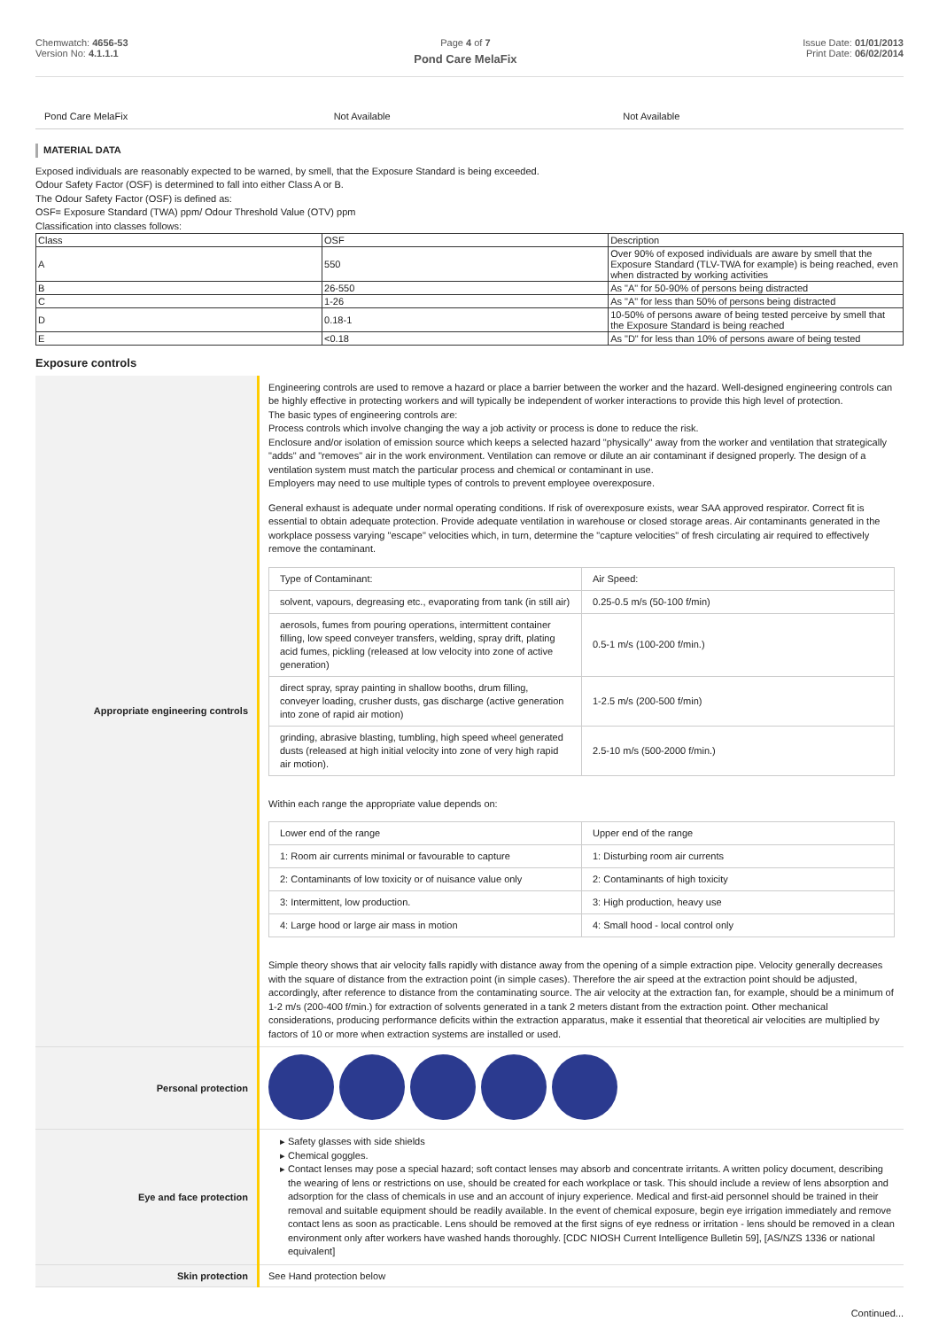Chemwatch: 4656-53
Version No: 4.1.1.1
Page 4 of 7
Pond Care MelaFix
Issue Date: 01/01/2013
Print Date: 06/02/2014
| Pond Care MelaFix | Not Available | Not Available |
MATERIAL DATA
Exposed individuals are reasonably expected to be warned, by smell, that the Exposure Standard is being exceeded.
Odour Safety Factor (OSF) is determined to fall into either Class A or B.
The Odour Safety Factor (OSF) is defined as:
OSF= Exposure Standard (TWA) ppm/ Odour Threshold Value (OTV) ppm
Classification into classes follows:
| Class | OSF | Description |
| A | 550 | Over 90% of exposed individuals are aware by smell that the Exposure Standard (TLV-TWA for example) is being reached, even when distracted by working activities |
| B | 26-550 | As "A" for 50-90% of persons being distracted |
| C | 1-26 | As "A" for less than 50% of persons being distracted |
| D | 0.18-1 | 10-50% of persons aware of being tested perceive by smell that the Exposure Standard is being reached |
| E | <0.18 | As "D" for less than 10% of persons aware of being tested |
Exposure controls
| Appropriate engineering controls | Engineering controls are used to remove a hazard or place a barrier between the worker and the hazard. Well-designed engineering controls can be highly effective in protecting workers and will typically be independent of worker interactions to provide this high level of protection. The basic types of engineering controls are: Process controls which involve changing the way a job activity or process is done to reduce the risk. Enclosure and/or isolation of emission source which keeps a selected hazard "physically" away from the worker and ventilation that strategically "adds" and "removes" air in the work environment. Ventilation can remove or dilute an air contaminant if designed properly. The design of a ventilation system must match the particular process and chemical or contaminant in use. Employers may need to use multiple types of controls to prevent employee overexposure. General exhaust is adequate under normal operating conditions. If risk of overexposure exists, wear SAA approved respirator. Correct fit is essential to obtain adequate protection. Provide adequate ventilation in warehouse or closed storage areas. Air contaminants generated in the workplace possess varying "escape" velocities which, in turn, determine the "capture velocities" of fresh circulating air required to effectively remove the contaminant. / Type of Contaminant: / Air Speed: / / solvent, vapours, degreasing etc., evaporating from tank (in still air) / 0.25-0.5 m/s (50-100 f/min) / / aerosols, fumes from pouring operations, intermittent container filling, low speed conveyer transfers, welding, spray drift, plating acid fumes, pickling (released at low velocity into zone of active generation) / 0.5-1 m/s (100-200 f/min.) / / direct spray, spray painting in shallow booths, drum filling, conveyer loading, crusher dusts, gas discharge (active generation into zone of rapid air motion) / 1-2.5 m/s (200-500 f/min) / / grinding, abrasive blasting, tumbling, high speed wheel generated dusts (released at high initial velocity into zone of very high rapid air motion). / 2.5-10 m/s (500-2000 f/min.) / Within each range the appropriate value depends on: / Lower end of the range / Upper end of the range / / 1: Room air currents minimal or favourable to capture / 1: Disturbing room air currents / / 2: Contaminants of low toxicity or of nuisance value only / 2: Contaminants of high toxicity / / 3: Intermittent, low production. / 3: High production, heavy use / / 4: Large hood or large air mass in motion / 4: Small hood - local control only / Simple theory shows that air velocity falls rapidly with distance away from the opening of a simple extraction pipe. Velocity generally decreases with the square of distance from the extraction point (in simple cases). Therefore the air speed at the extraction point should be adjusted, accordingly, after reference to distance from the contaminating source. The air velocity at the extraction fan, for example, should be a minimum of 1-2 m/s (200-400 f/min.) for extraction of solvents generated in a tank 2 meters distant from the extraction point. Other mechanical considerations, producing performance deficits within the extraction apparatus, make it essential that theoretical air velocities are multiplied by factors of 10 or more when extraction systems are installed or used. |
| Personal protection | |
| Eye and face protection | Safety glasses with side shields Chemical goggles. Contact lenses may pose a special hazard; soft contact lenses may absorb and concentrate irritants. A written policy document, describing the wearing of lens or restrictions on use, should be created for each workplace or task. This should include a review of lens absorption and adsorption for the class of chemicals in use and an account of injury experience. Medical and first-aid personnel should be trained in their removal and suitable equipment should be readily available. In the event of chemical exposure, begin eye irrigation immediately and remove contact lens as soon as practicable. Lens should be removed at the first signs of eye redness or irritation - lens should be removed in a clean environment only after workers have washed hands thoroughly. [CDC NIOSH Current Intelligence Bulletin 59], [AS/NZS 1336 or national equivalent] |
| Skin protection | See Hand protection below |
Continued...